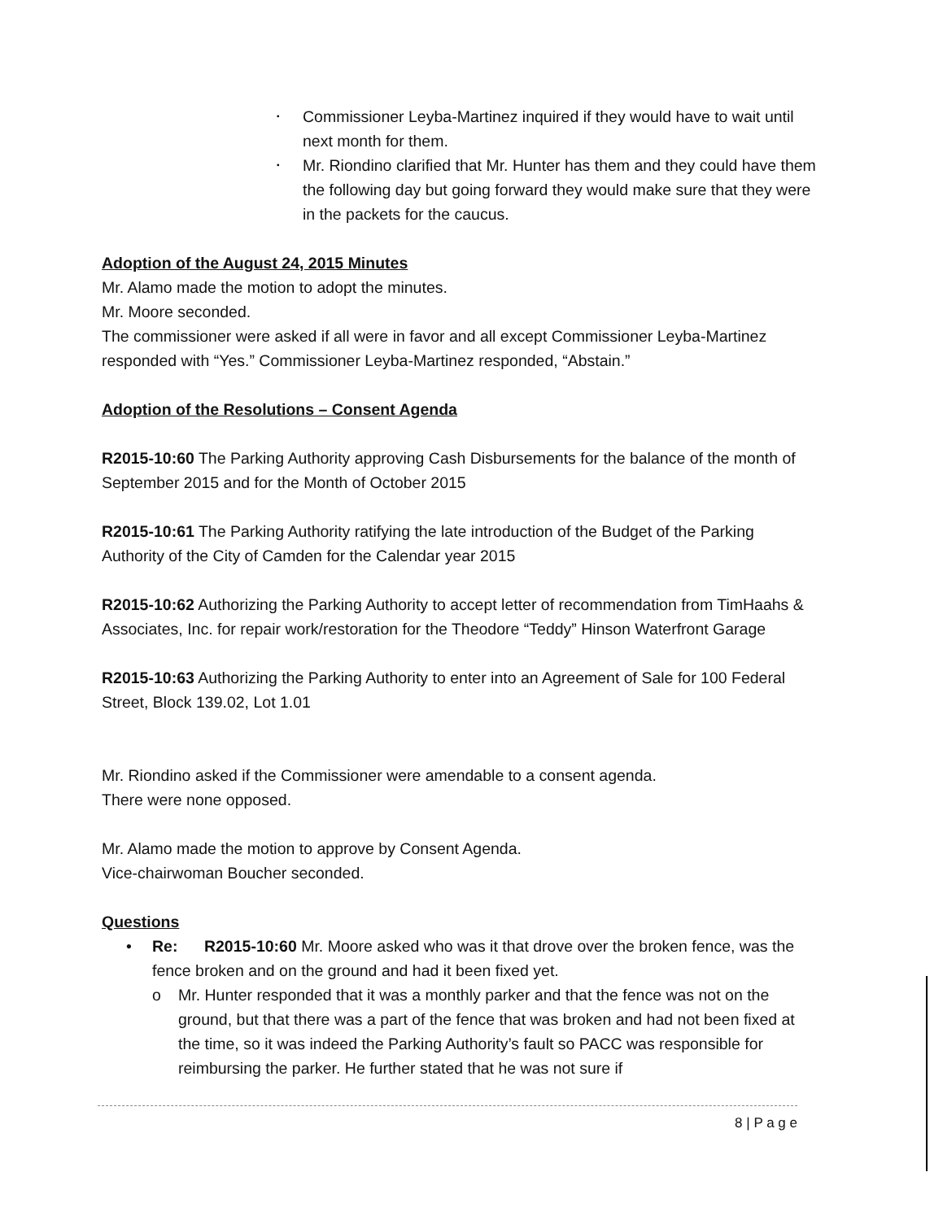▪ Commissioner Leyba-Martinez inquired if they would have to wait until next month for them.
▪ Mr. Riondino clarified that Mr. Hunter has them and they could have them the following day but going forward they would make sure that they were in the packets for the caucus.
Adoption of the August 24, 2015 Minutes
Mr. Alamo made the motion to adopt the minutes.
Mr. Moore seconded.
The commissioner were asked if all were in favor and all except Commissioner Leyba-Martinez responded with “Yes.” Commissioner Leyba-Martinez responded, “Abstain.”
Adoption of the Resolutions – Consent Agenda
R2015-10:60 The Parking Authority approving Cash Disbursements for the balance of the month of September 2015 and for the Month of October 2015
R2015-10:61 The Parking Authority ratifying the late introduction of the Budget of the Parking Authority of the City of Camden for the Calendar year 2015
R2015-10:62 Authorizing the Parking Authority to accept letter of recommendation from TimHaahs & Associates, Inc. for repair work/restoration for the Theodore “Teddy” Hinson Waterfront Garage
R2015-10:63 Authorizing the Parking Authority to enter into an Agreement of Sale for 100 Federal Street, Block 139.02, Lot 1.01
Mr. Riondino asked if the Commissioner were amendable to a consent agenda.
There were none opposed.
Mr. Alamo made the motion to approve by Consent Agenda.
Vice-chairwoman Boucher seconded.
Questions
• Re: R2015-10:60 Mr. Moore asked who was it that drove over the broken fence, was the fence broken and on the ground and had it been fixed yet.
o Mr. Hunter responded that it was a monthly parker and that the fence was not on the ground, but that there was a part of the fence that was broken and had not been fixed at the time, so it was indeed the Parking Authority’s fault so PACC was responsible for reimbursing the parker. He further stated that he was not sure if
8 | P a g e